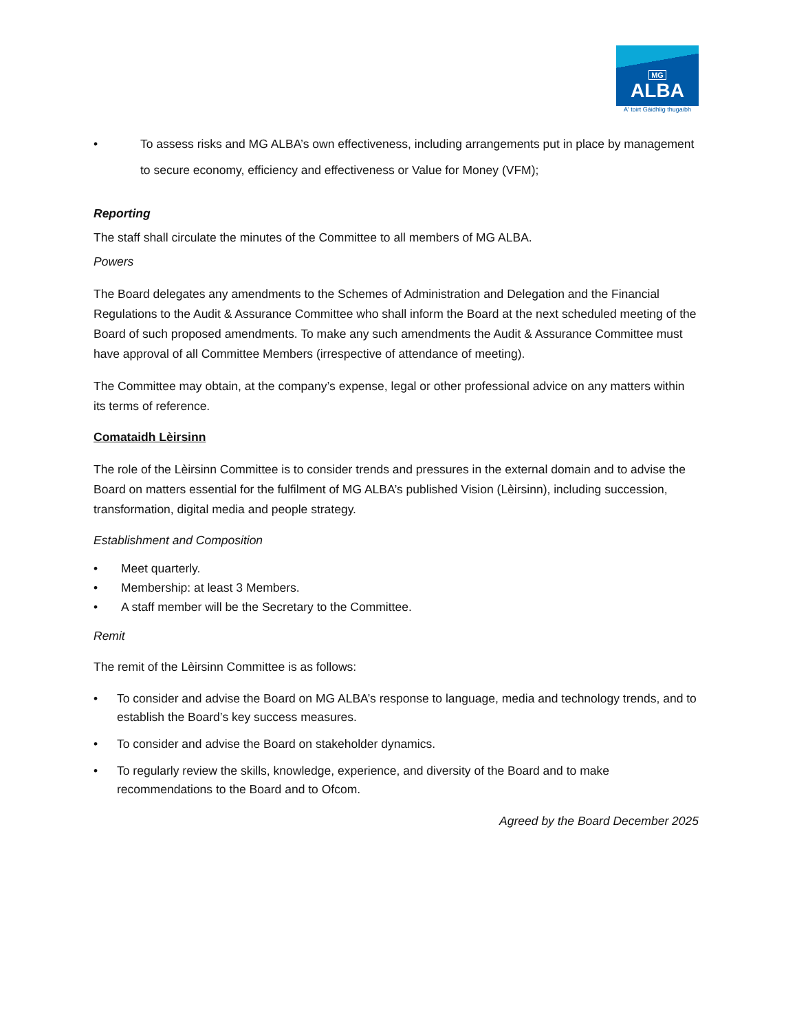MG
ALBA
A' toirt Gàidhlig thugaibh
• To assess risks and MG ALBA’s own effectiveness, including arrangements put in place by management to secure economy, efficiency and effectiveness or Value for Money (VFM);
Reporting
The staff shall circulate the minutes of the Committee to all members of MG ALBA.
Powers
The Board delegates any amendments to the Schemes of Administration and Delegation and the Financial Regulations to the Audit & Assurance Committee who shall inform the Board at the next scheduled meeting of the Board of such proposed amendments. To make any such amendments the Audit & Assurance Committee must have approval of all Committee Members (irrespective of attendance of meeting).
The Committee may obtain, at the company’s expense, legal or other professional advice on any matters within its terms of reference.
Comataidh Lèirsinn
The role of the Lèirsinn Committee is to consider trends and pressures in the external domain and to advise the Board on matters essential for the fulfilment of MG ALBA’s published Vision (Lèirsinn), including succession, transformation, digital media and people strategy.
Establishment and Composition
• Meet quarterly.
• Membership: at least 3 Members.
• A staff member will be the Secretary to the Committee.
Remit
The remit of the Lèirsinn Committee is as follows:
• To consider and advise the Board on MG ALBA’s response to language, media and technology trends, and to establish the Board’s key success measures.
• To consider and advise the Board on stakeholder dynamics.
• To regularly review the skills, knowledge, experience, and diversity of the Board and to make recommendations to the Board and to Ofcom.
Agreed by the Board December 2025